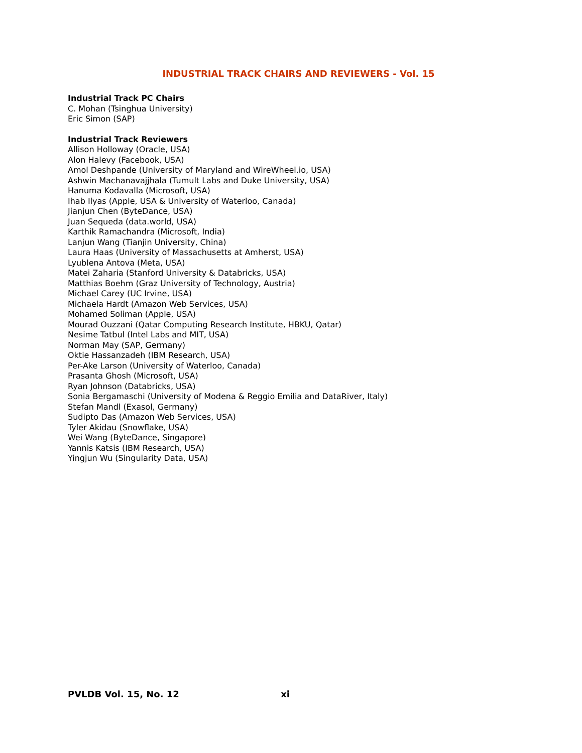INDUSTRIAL TRACK CHAIRS AND REVIEWERS - Vol. 15
Industrial Track PC Chairs
C. Mohan (Tsinghua University)
Eric Simon (SAP)
Industrial Track Reviewers
Allison Holloway (Oracle, USA)
Alon Halevy (Facebook, USA)
Amol Deshpande (University of Maryland and WireWheel.io, USA)
Ashwin Machanavajjhala (Tumult Labs and Duke University, USA)
Hanuma Kodavalla (Microsoft, USA)
Ihab Ilyas (Apple, USA & University of Waterloo, Canada)
Jianjun Chen (ByteDance, USA)
Juan Sequeda (data.world, USA)
Karthik Ramachandra (Microsoft, India)
Lanjun Wang (Tianjin University, China)
Laura Haas (University of Massachusetts at Amherst, USA)
Lyublena Antova (Meta, USA)
Matei Zaharia (Stanford University & Databricks, USA)
Matthias Boehm (Graz University of Technology, Austria)
Michael Carey (UC Irvine, USA)
Michaela Hardt (Amazon Web Services, USA)
Mohamed Soliman (Apple, USA)
Mourad Ouzzani (Qatar Computing Research Institute, HBKU, Qatar)
Nesime Tatbul (Intel Labs and MIT, USA)
Norman May (SAP, Germany)
Oktie Hassanzadeh (IBM Research, USA)
Per-Ake Larson (University of Waterloo, Canada)
Prasanta Ghosh (Microsoft, USA)
Ryan Johnson (Databricks, USA)
Sonia Bergamaschi (University of Modena & Reggio Emilia and DataRiver, Italy)
Stefan Mandl (Exasol, Germany)
Sudipto Das (Amazon Web Services, USA)
Tyler Akidau (Snowflake, USA)
Wei Wang (ByteDance, Singapore)
Yannis Katsis (IBM Research, USA)
Yingjun Wu (Singularity Data, USA)
PVLDB Vol. 15, No. 12 xi